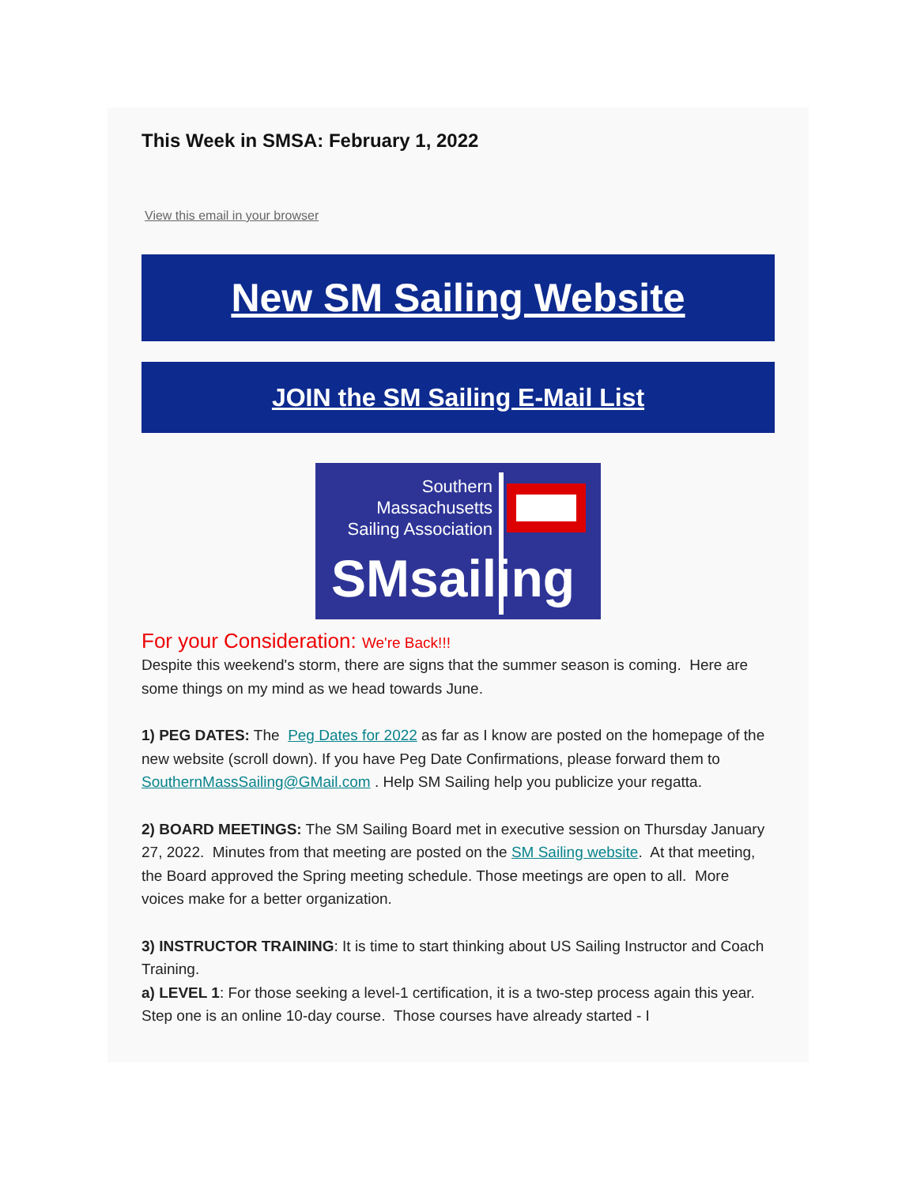This Week in SMSA: February 1, 2022
View this email in your browser
New SM Sailing Website
JOIN the SM Sailing E-Mail List
Southern
Massachusetts
Sailing Association
SMsailing
For your Consideration: We're Back!!!
Despite this weekend's storm, there are signs that the summer season is coming. Here are some things on my mind as we head towards June.
1) PEG DATES: The Peg Dates for 2022 as far as I know are posted on the homepage of the new website (scroll down). If you have Peg Date Confirmations, please forward them to SouthernMassSailing@GMail.com . Help SM Sailing help you publicize your regatta.
2) BOARD MEETINGS: The SM Sailing Board met in executive session on Thursday January 27, 2022. Minutes from that meeting are posted on the SM Sailing website. At that meeting, the Board approved the Spring meeting schedule. Those meetings are open to all. More voices make for a better organization.
3) INSTRUCTOR TRAINING: It is time to start thinking about US Sailing Instructor and Coach Training.
a) LEVEL 1: For those seeking a level-1 certification, it is a two-step process again this year. Step one is an online 10-day course. Those courses have already started - I